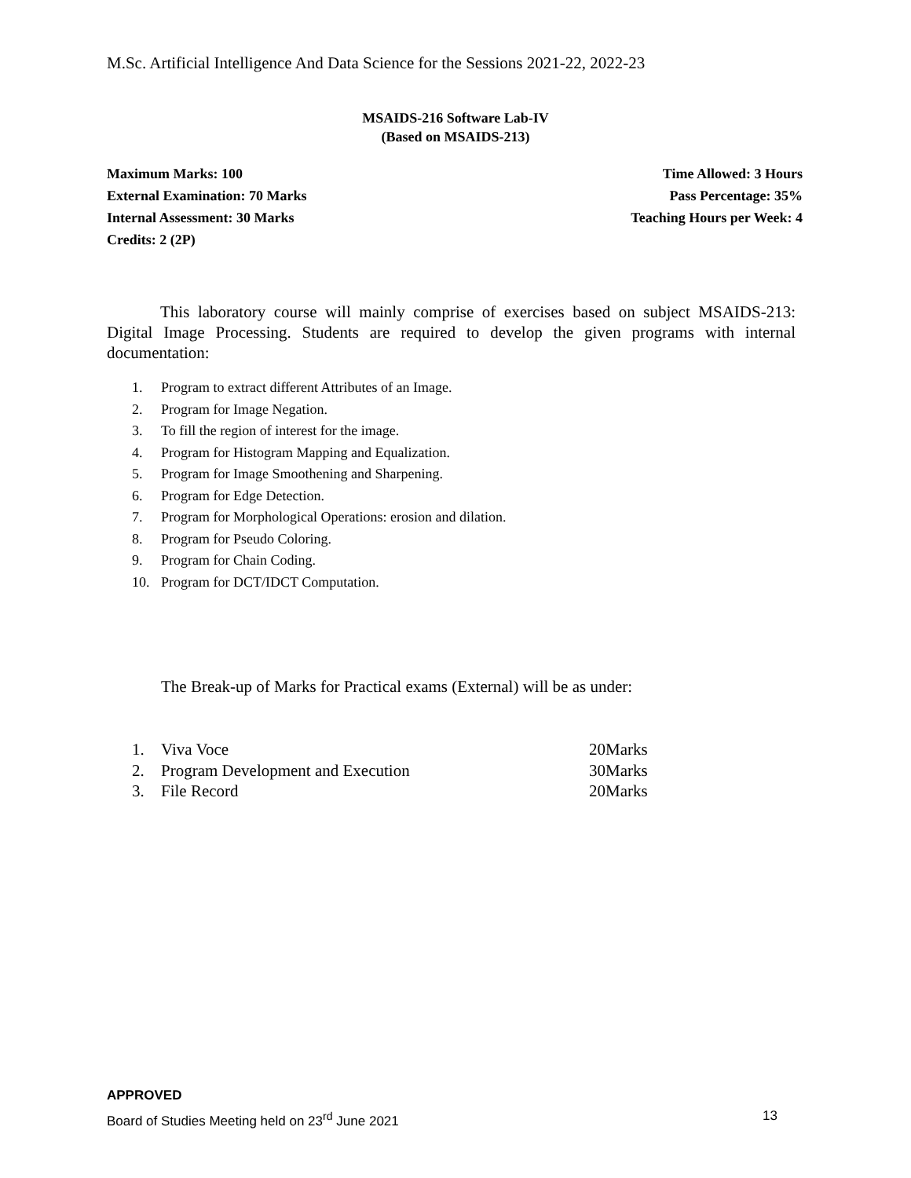M.Sc. Artificial Intelligence And Data Science for the Sessions 2021-22, 2022-23
MSAIDS-216 Software Lab-IV
(Based on MSAIDS-213)
Maximum Marks: 100
External Examination: 70 Marks
Internal Assessment: 30 Marks
Credits: 2 (2P)
Time Allowed: 3 Hours
Pass Percentage: 35%
Teaching Hours per Week: 4
This laboratory course will mainly comprise of exercises based on subject MSAIDS-213: Digital Image Processing. Students are required to develop the given programs with internal documentation:
1. Program to extract different Attributes of an Image.
2. Program for Image Negation.
3. To fill the region of interest for the image.
4. Program for Histogram Mapping and Equalization.
5. Program for Image Smoothening and Sharpening.
6. Program for Edge Detection.
7. Program for Morphological Operations: erosion and dilation.
8. Program for Pseudo Coloring.
9. Program for Chain Coding.
10. Program for DCT/IDCT Computation.
The Break-up of Marks for Practical exams (External) will be as under:
| 1. | Viva Voce | 20Marks |
| 2. | Program Development and Execution | 30Marks |
| 3. | File Record | 20Marks |
APPROVED
Board of Studies Meeting held on 23<sup>rd</sup> June 2021 13